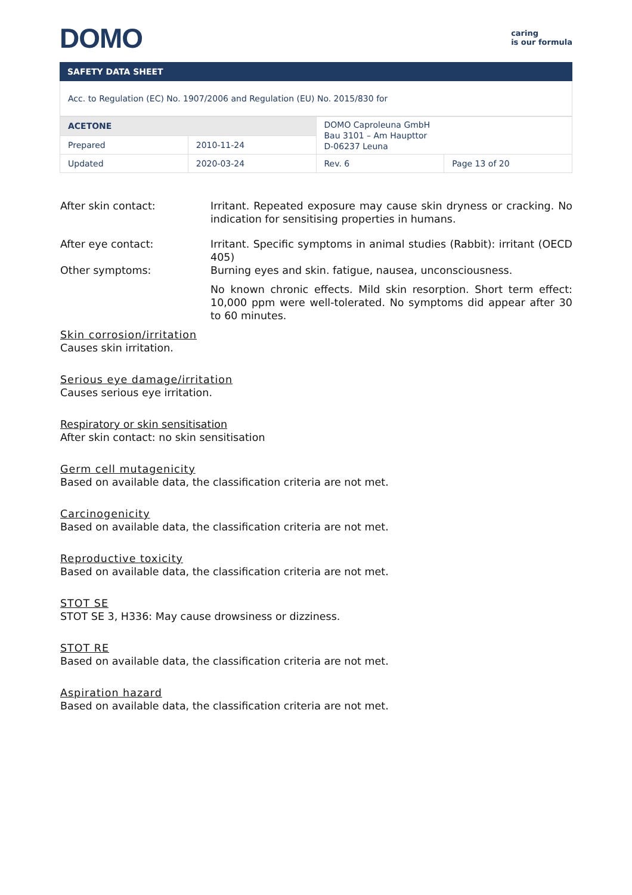DOMO
caring
is our formula
SAFETY DATA SHEET
Acc. to Regulation (EC) No. 1907/2006 and Regulation (EU) No. 2015/830 for
| ACETONE | | DOMO Caproleuna GmbH Bau 3101 – Am Haupttor D-06237 Leuna | |
| Prepared | 2010-11-24 | | |
| Updated | 2020-03-24 | Rev. 6 | Page 13 of 20 |
After skin contact: Irritant. Repeated exposure may cause skin dryness or cracking. No indication for sensitising properties in humans.
After eye contact: Irritant. Specific symptoms in animal studies (Rabbit): irritant (OECD 405)
Other symptoms: Burning eyes and skin. fatigue, nausea, unconsciousness.
No known chronic effects. Mild skin resorption. Short term effect: 10,000 ppm were well-tolerated. No symptoms did appear after 30 to 60 minutes.
Skin corrosion/irritation
Causes skin irritation.
Serious eye damage/irritation
Causes serious eye irritation.
Respiratory or skin sensitisation
After skin contact: no skin sensitisation
Germ cell mutagenicity
Based on available data, the classification criteria are not met.
Carcinogenicity
Based on available data, the classification criteria are not met.
Reproductive toxicity
Based on available data, the classification criteria are not met.
STOT SE
STOT SE 3, H336: May cause drowsiness or dizziness.
STOT RE
Based on available data, the classification criteria are not met.
Aspiration hazard
Based on available data, the classification criteria are not met.